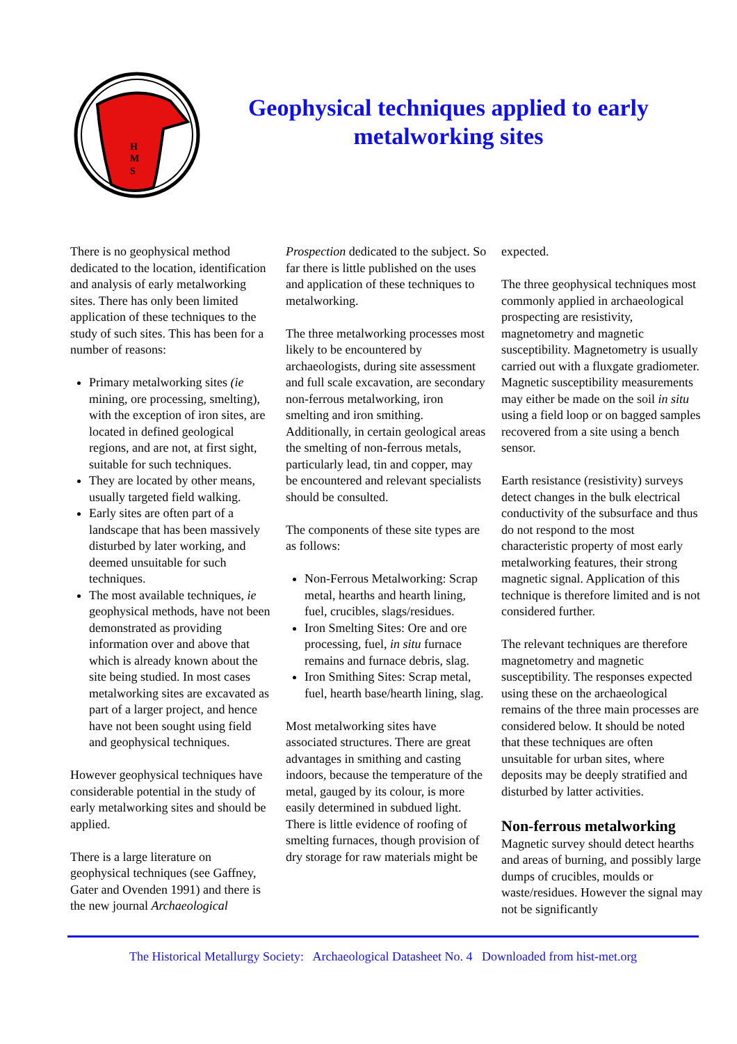H
M
S
Geophysical techniques applied to early metalworking sites
There is no geophysical method dedicated to the location, identification and analysis of early metalworking sites. There has only been limited application of these techniques to the study of such sites. This has been for a number of reasons:
Primary metalworking sites (ie mining, ore processing, smelting), with the exception of iron sites, are located in defined geological regions, and are not, at first sight, suitable for such techniques.
They are located by other means, usually targeted field walking.
Early sites are often part of a landscape that has been massively disturbed by later working, and deemed unsuitable for such techniques.
The most available techniques, ie geophysical methods, have not been demonstrated as providing information over and above that which is already known about the site being studied. In most cases metalworking sites are excavated as part of a larger project, and hence have not been sought using field and geophysical techniques.
However geophysical techniques have considerable potential in the study of early metalworking sites and should be applied.
There is a large literature on geophysical techniques (see Gaffney, Gater and Ovenden 1991) and there is the new journal Archaeological
Prospection dedicated to the subject. So far there is little published on the uses and application of these techniques to metalworking.
The three metalworking processes most likely to be encountered by archaeologists, during site assessment and full scale excavation, are secondary non-ferrous metalworking, iron smelting and iron smithing. Additionally, in certain geological areas the smelting of non-ferrous metals, particularly lead, tin and copper, may be encountered and relevant specialists should be consulted.
The components of these site types are as follows:
Non-Ferrous Metalworking: Scrap metal, hearths and hearth lining, fuel, crucibles, slags/residues.
Iron Smelting Sites: Ore and ore processing, fuel, in situ furnace remains and furnace debris, slag.
Iron Smithing Sites: Scrap metal, fuel, hearth base/hearth lining, slag.
Most metalworking sites have associated structures. There are great advantages in smithing and casting indoors, because the temperature of the metal, gauged by its colour, is more easily determined in subdued light. There is little evidence of roofing of smelting furnaces, though provision of dry storage for raw materials might be
expected.
The three geophysical techniques most commonly applied in archaeological prospecting are resistivity, magnetometry and magnetic susceptibility. Magnetometry is usually carried out with a fluxgate gradiometer. Magnetic susceptibility measurements may either be made on the soil in situ using a field loop or on bagged samples recovered from a site using a bench sensor.
Earth resistance (resistivity) surveys detect changes in the bulk electrical conductivity of the subsurface and thus do not respond to the most characteristic property of most early metalworking features, their strong magnetic signal. Application of this technique is therefore limited and is not considered further.
The relevant techniques are therefore magnetometry and magnetic susceptibility. The responses expected using these on the archaeological remains of the three main processes are considered below. It should be noted that these techniques are often unsuitable for urban sites, where deposits may be deeply stratified and disturbed by latter activities.
Non-ferrous metalworking
Magnetic survey should detect hearths and areas of burning, and possibly large dumps of crucibles, moulds or waste/residues. However the signal may not be significantly
The Historical Metallurgy Society: Archaeological Datasheet No. 4 Downloaded from hist-met.org